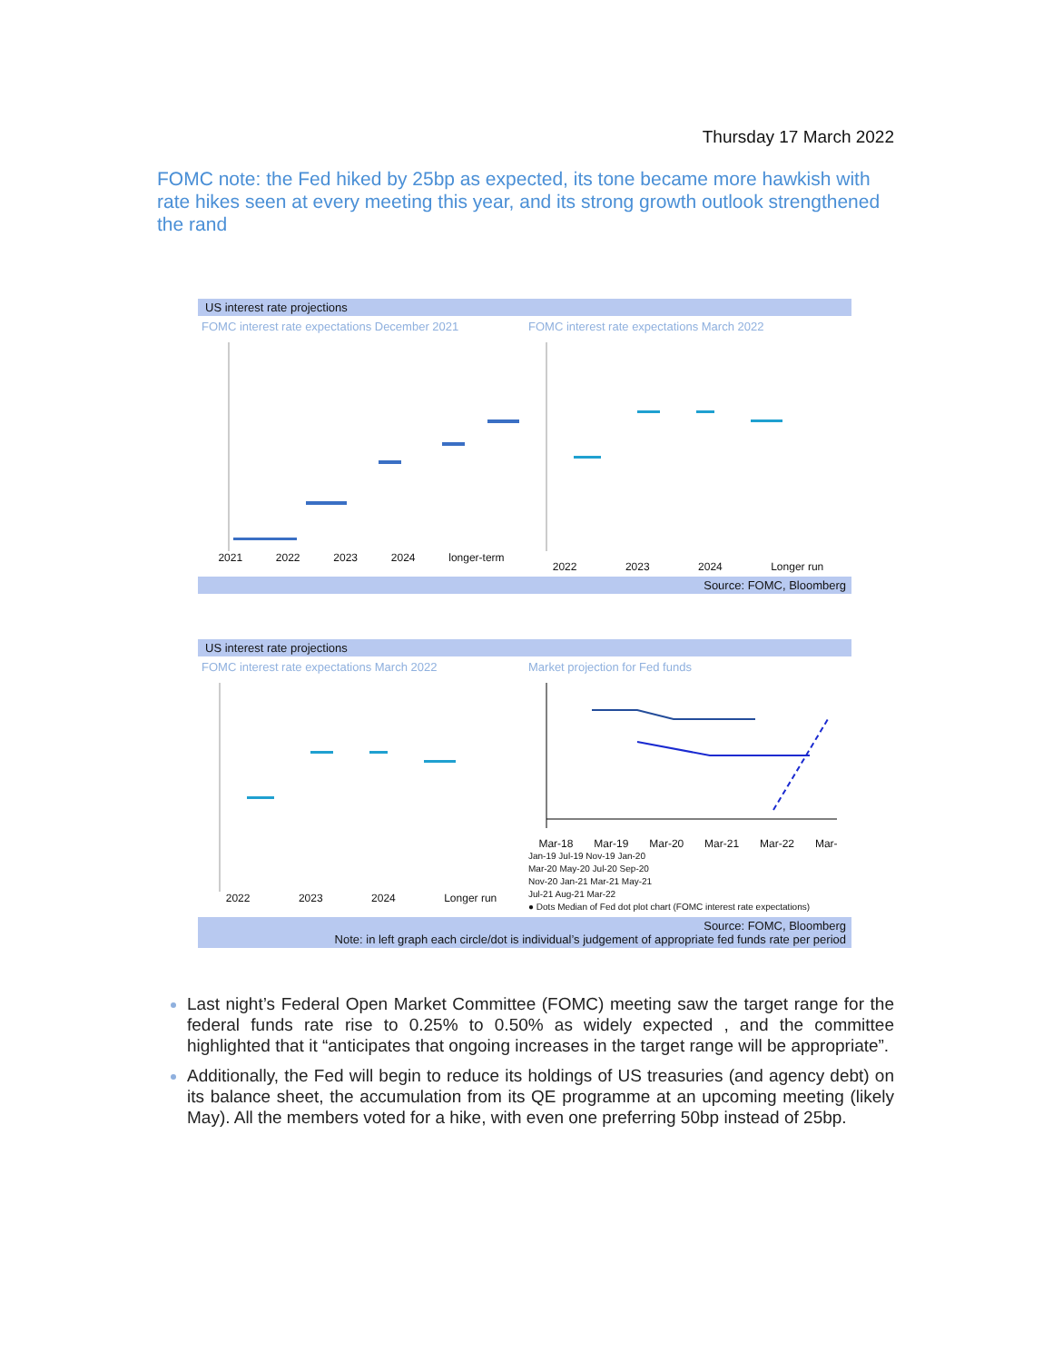Thursday 17 March 2022
FOMC note: the Fed hiked by 25bp as expected, its tone became more hawkish with rate hikes seen at every meeting this year, and its strong growth outlook strengthened the rand
US interest rate projections
FOMC interest rate expectations December 2021
2021 2022 2023 2024 longer-term
FOMC interest rate expectations March 2022
2022 2023 2024 Longer run
Source: FOMC, Bloomberg
US interest rate projections
FOMC interest rate expectations March 2022
2022 2023 2024 Longer run
Market projection for Fed funds
Mar-18 Mar-19 Mar-20 Mar-21 Mar-22 Mar-
Jan-19 Jul-19 Nov-19 Jan-20
Mar-20 May-20 Jul-20 Sep-20
Nov-20 Jan-21 Mar-21 May-21
Jul-21 Aug-21 Mar-22
● Dots Median of Fed dot plot chart (FOMC interest rate expectations)
Source: FOMC, Bloomberg
Note: in left graph each circle/dot is individual’s judgement of appropriate fed funds rate per period
Last night’s Federal Open Market Committee (FOMC) meeting saw the target range for the federal funds rate rise to 0.25% to 0.50% as widely expected , and the committee highlighted that it “anticipates that ongoing increases in the target range will be appropriate”.
Additionally, the Fed will begin to reduce its holdings of US treasuries (and agency debt) on its balance sheet, the accumulation from its QE programme at an upcoming meeting (likely May). All the members voted for a hike, with even one preferring 50bp instead of 25bp.